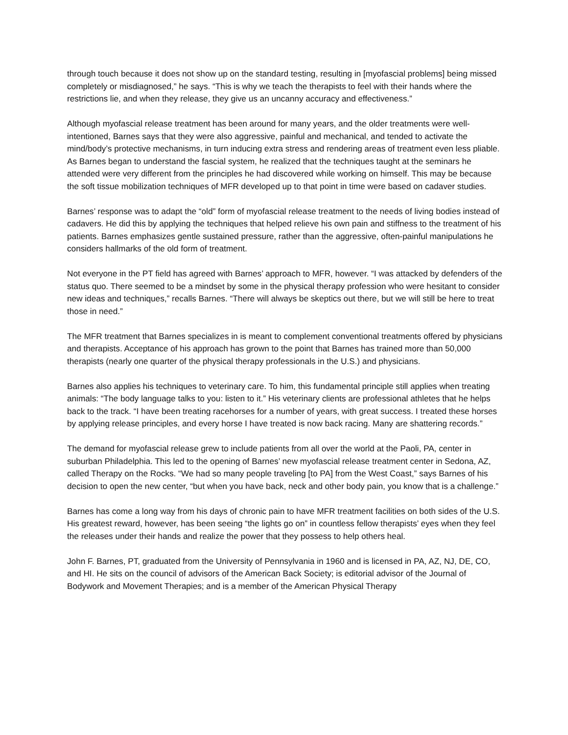through touch because it does not show up on the standard testing, resulting in [myofascial problems] being missed completely or misdiagnosed,” he says. “This is why we teach the therapists to feel with their hands where the restrictions lie, and when they release, they give us an uncanny accuracy and effectiveness.”
Although myofascial release treatment has been around for many years, and the older treatments were well-intentioned, Barnes says that they were also aggressive, painful and mechanical, and tended to activate the mind/body’s protective mechanisms, in turn inducing extra stress and rendering areas of treatment even less pliable. As Barnes began to understand the fascial system, he realized that the techniques taught at the seminars he attended were very different from the principles he had discovered while working on himself. This may be because the soft tissue mobilization techniques of MFR developed up to that point in time were based on cadaver studies.
Barnes’ response was to adapt the “old” form of myofascial release treatment to the needs of living bodies instead of cadavers. He did this by applying the techniques that helped relieve his own pain and stiffness to the treatment of his patients. Barnes emphasizes gentle sustained pressure, rather than the aggressive, often-painful manipulations he considers hallmarks of the old form of treatment.
Not everyone in the PT field has agreed with Barnes’ approach to MFR, however. “I was attacked by defenders of the status quo. There seemed to be a mindset by some in the physical therapy profession who were hesitant to consider new ideas and techniques,” recalls Barnes. “There will always be skeptics out there, but we will still be here to treat those in need.”
The MFR treatment that Barnes specializes in is meant to complement conventional treatments offered by physicians and therapists. Acceptance of his approach has grown to the point that Barnes has trained more than 50,000 therapists (nearly one quarter of the physical therapy professionals in the U.S.) and physicians.
Barnes also applies his techniques to veterinary care. To him, this fundamental principle still applies when treating animals: “The body language talks to you: listen to it.” His veterinary clients are professional athletes that he helps back to the track. “I have been treating racehorses for a number of years, with great success. I treated these horses by applying release principles, and every horse I have treated is now back racing. Many are shattering records.”
The demand for myofascial release grew to include patients from all over the world at the Paoli, PA, center in suburban Philadelphia. This led to the opening of Barnes’ new myofascial release treatment center in Sedona, AZ, called Therapy on the Rocks. “We had so many people traveling [to PA] from the West Coast,” says Barnes of his decision to open the new center, “but when you have back, neck and other body pain, you know that is a challenge.”
Barnes has come a long way from his days of chronic pain to have MFR treatment facilities on both sides of the U.S. His greatest reward, however, has been seeing “the lights go on” in countless fellow therapists’ eyes when they feel the releases under their hands and realize the power that they possess to help others heal.
John F. Barnes, PT, graduated from the University of Pennsylvania in 1960 and is licensed in PA, AZ, NJ, DE, CO, and HI. He sits on the council of advisors of the American Back Society; is editorial advisor of the Journal of Bodywork and Movement Therapies; and is a member of the American Physical Therapy